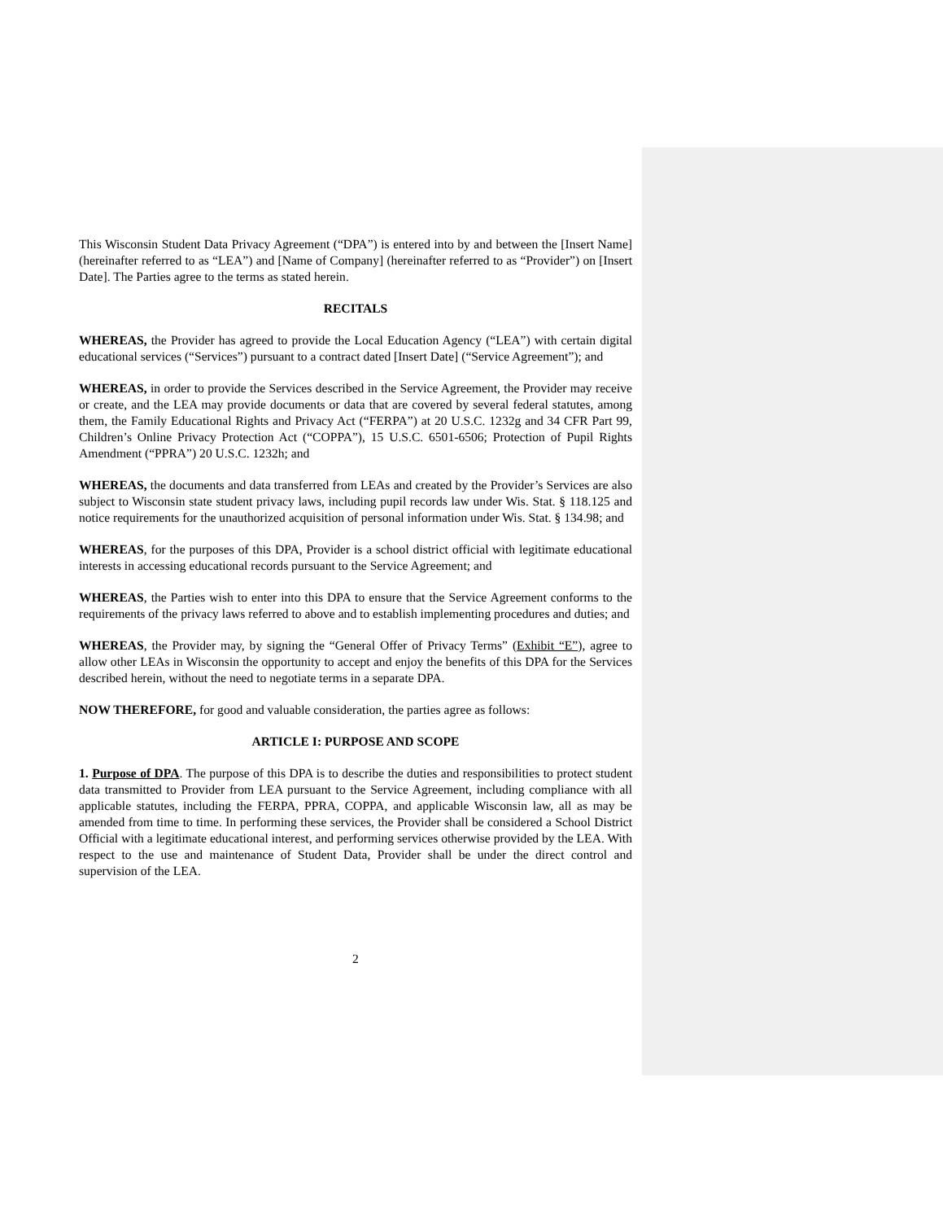This Wisconsin Student Data Privacy Agreement (“DPA”) is entered into by and between the [Insert Name] (hereinafter referred to as “LEA”) and [Name of Company] (hereinafter referred to as “Provider”) on [Insert Date]. The Parties agree to the terms as stated herein.
RECITALS
WHEREAS, the Provider has agreed to provide the Local Education Agency (“LEA”) with certain digital educational services (“Services”) pursuant to a contract dated [Insert Date] (“Service Agreement”); and
WHEREAS, in order to provide the Services described in the Service Agreement, the Provider may receive or create, and the LEA may provide documents or data that are covered by several federal statutes, among them, the Family Educational Rights and Privacy Act (“FERPA”) at 20 U.S.C. 1232g and 34 CFR Part 99, Children’s Online Privacy Protection Act (“COPPA”), 15 U.S.C. 6501-6506; Protection of Pupil Rights Amendment (“PPRA”) 20 U.S.C. 1232h; and
WHEREAS, the documents and data transferred from LEAs and created by the Provider’s Services are also subject to Wisconsin state student privacy laws, including pupil records law under Wis. Stat. § 118.125 and notice requirements for the unauthorized acquisition of personal information under Wis. Stat. § 134.98; and
WHEREAS, for the purposes of this DPA, Provider is a school district official with legitimate educational interests in accessing educational records pursuant to the Service Agreement; and
WHEREAS, the Parties wish to enter into this DPA to ensure that the Service Agreement conforms to the requirements of the privacy laws referred to above and to establish implementing procedures and duties; and
WHEREAS, the Provider may, by signing the “General Offer of Privacy Terms” (Exhibit “E”), agree to allow other LEAs in Wisconsin the opportunity to accept and enjoy the benefits of this DPA for the Services described herein, without the need to negotiate terms in a separate DPA.
NOW THEREFORE, for good and valuable consideration, the parties agree as follows:
ARTICLE I: PURPOSE AND SCOPE
1. Purpose of DPA. The purpose of this DPA is to describe the duties and responsibilities to protect student data transmitted to Provider from LEA pursuant to the Service Agreement, including compliance with all applicable statutes, including the FERPA, PPRA, COPPA, and applicable Wisconsin law, all as may be amended from time to time. In performing these services, the Provider shall be considered a School District Official with a legitimate educational interest, and performing services otherwise provided by the LEA. With respect to the use and maintenance of Student Data, Provider shall be under the direct control and supervision of the LEA.
2